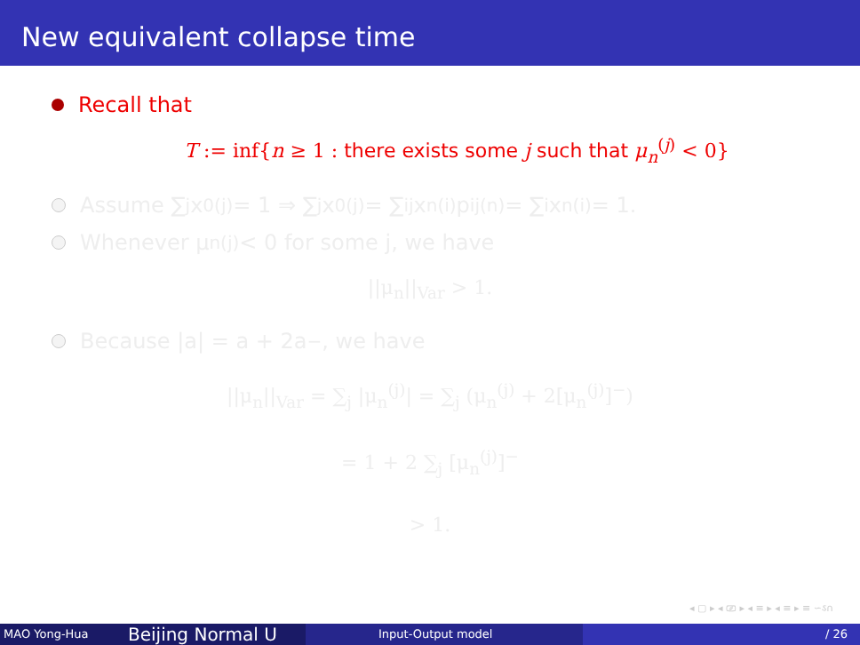New equivalent collapse time
Recall that
T := inf{n ≥ 1 : there exists some j such that μ<sub>n</sub><sup>(j)</sup> < 0}
Assume ∑<sub>j</sub> x<sub>0</sub><sup>(j)</sup> = 1 ⇒ ∑<sub>j</sub> x<sub>0</sub><sup>(j)</sup> = ∑<sub>ij</sub> x<sub>n</sub><sup>(i)</sup>p<sub>ij</sub><sup>(n)</sup> = ∑<sub>i</sub> x<sub>n</sub><sup>(i)</sup> = 1.
Whenever μ<sub>n</sub><sup>(j)</sup> < 0 for some j, we have
||μ<sub>n</sub>||<sub>Var</sub> > 1.
Because |a| = a + 2a<sup>−</sup>, we have
||μ<sub>n</sub>||<sub>Var</sub> = ∑<sub>j</sub> |μ<sub>n</sub><sup>(j)</sup>| = ∑<sub>j</sub> (μ<sub>n</sub><sup>(j)</sup> + 2[μ<sub>n</sub><sup>(j)</sup>]<sup>−</sup>)
= 1 + 2 ∑<sub>j</sub> [μ<sub>n</sub><sup>(j)</sup>]<sup>−</sup>
> 1.
◂ ▢ ▸ ◂ ⎚ ▸ ◂ ≡ ▸ ◂ ≡ ▸ ≡ ∽ઽ∩
MAO Yong-Hua
Beijing Normal U
Input-Output model / 26